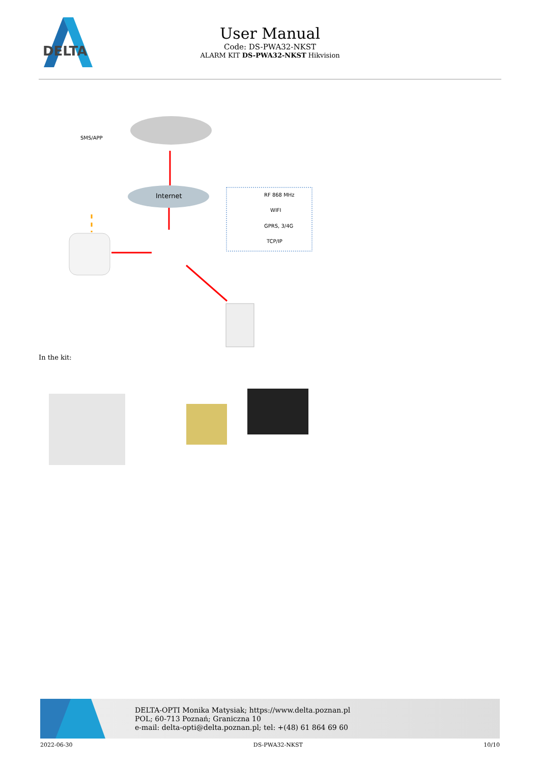DELTA
User Manual
Code: DS-PWA32-NKST
ALARM KIT DS-PWA32-NKST Hikvision
SMS/APP
Internet
RF 868 MHz
WIFI
GPRS, 3/4G
TCP/IP
In the kit:
DELTA-OPTI Monika Matysiak; https://www.delta.poznan.pl
POL; 60-713 Poznań; Graniczna 10
e-mail: delta-opti@delta.poznan.pl; tel: +(48) 61 864 69 60
2022-06-30 DS-PWA32-NKST 10/10